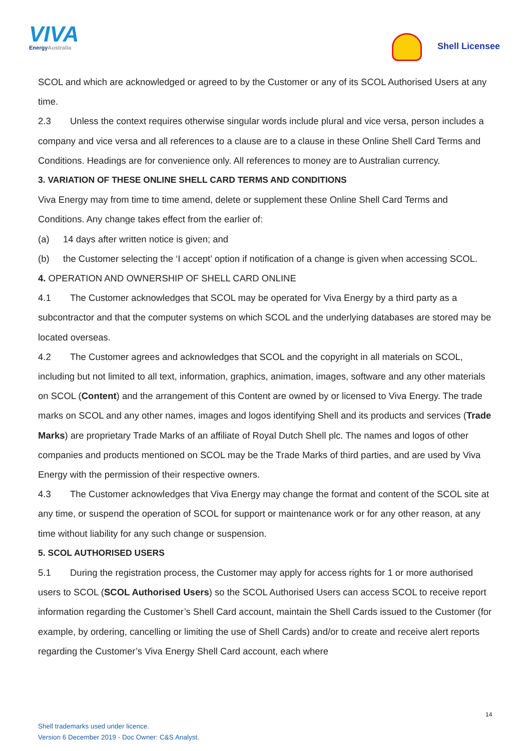VIVA
EnergyAustralia
Shell Licensee
SCOL and which are acknowledged or agreed to by the Customer or any of its SCOL Authorised Users at any time.
2.3 Unless the context requires otherwise singular words include plural and vice versa, person includes a company and vice versa and all references to a clause are to a clause in these Online Shell Card Terms and Conditions. Headings are for convenience only. All references to money are to Australian currency.
3. VARIATION OF THESE ONLINE SHELL CARD TERMS AND CONDITIONS
Viva Energy may from time to time amend, delete or supplement these Online Shell Card Terms and Conditions. Any change takes effect from the earlier of:
(a) 14 days after written notice is given; and
(b) the Customer selecting the ‘I accept’ option if notification of a change is given when accessing SCOL.
4. OPERATION AND OWNERSHIP OF SHELL CARD ONLINE
4.1 The Customer acknowledges that SCOL may be operated for Viva Energy by a third party as a subcontractor and that the computer systems on which SCOL and the underlying databases are stored may be located overseas.
4.2 The Customer agrees and acknowledges that SCOL and the copyright in all materials on SCOL, including but not limited to all text, information, graphics, animation, images, software and any other materials on SCOL (Content) and the arrangement of this Content are owned by or licensed to Viva Energy. The trade marks on SCOL and any other names, images and logos identifying Shell and its products and services (Trade Marks) are proprietary Trade Marks of an affiliate of Royal Dutch Shell plc. The names and logos of other companies and products mentioned on SCOL may be the Trade Marks of third parties, and are used by Viva Energy with the permission of their respective owners.
4.3 The Customer acknowledges that Viva Energy may change the format and content of the SCOL site at any time, or suspend the operation of SCOL for support or maintenance work or for any other reason, at any time without liability for any such change or suspension.
5. SCOL AUTHORISED USERS
5.1 During the registration process, the Customer may apply for access rights for 1 or more authorised users to SCOL (SCOL Authorised Users) so the SCOL Authorised Users can access SCOL to receive report information regarding the Customer’s Shell Card account, maintain the Shell Cards issued to the Customer (for example, by ordering, cancelling or limiting the use of Shell Cards) and/or to create and receive alert reports regarding the Customer’s Viva Energy Shell Card account, each where
14
Shell trademarks used under licence.
Version 6 December 2019 - Doc Owner: C&S Analyst.